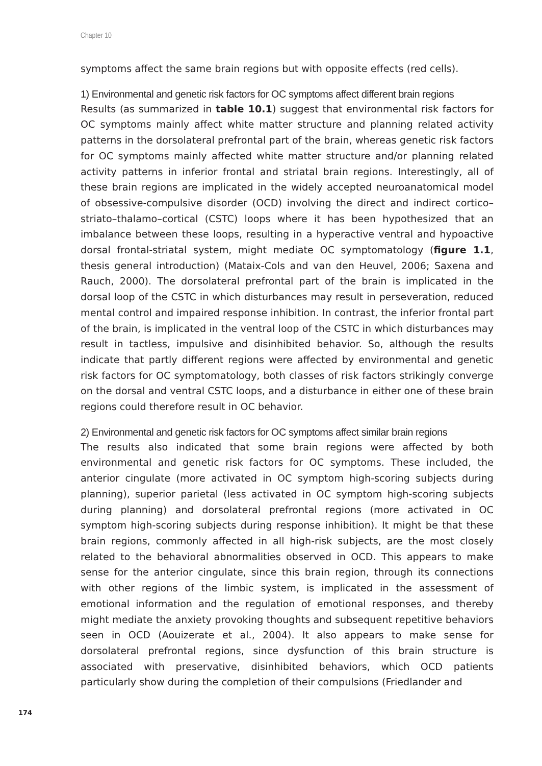Chapter 10
symptoms affect the same brain regions but with opposite effects (red cells).
1) Environmental and genetic risk factors for OC symptoms affect different brain regions
Results (as summarized in table 10.1) suggest that environmental risk factors for OC symptoms mainly affect white matter structure and planning related activity patterns in the dorsolateral prefrontal part of the brain, whereas genetic risk factors for OC symptoms mainly affected white matter structure and/or planning related activity patterns in inferior frontal and striatal brain regions. Interestingly, all of these brain regions are implicated in the widely accepted neuroanatomical model of obsessive-compulsive disorder (OCD) involving the direct and indirect cortico–striato–thalamo–cortical (CSTC) loops where it has been hypothesized that an imbalance between these loops, resulting in a hyperactive ventral and hypoactive dorsal frontal-striatal system, might mediate OC symptomatology (figure 1.1, thesis general introduction) (Mataix-Cols and van den Heuvel, 2006; Saxena and Rauch, 2000). The dorsolateral prefrontal part of the brain is implicated in the dorsal loop of the CSTC in which disturbances may result in perseveration, reduced mental control and impaired response inhibition. In contrast, the inferior frontal part of the brain, is implicated in the ventral loop of the CSTC in which disturbances may result in tactless, impulsive and disinhibited behavior. So, although the results indicate that partly different regions were affected by environmental and genetic risk factors for OC symptomatology, both classes of risk factors strikingly converge on the dorsal and ventral CSTC loops, and a disturbance in either one of these brain regions could therefore result in OC behavior.
2) Environmental and genetic risk factors for OC symptoms affect similar brain regions
The results also indicated that some brain regions were affected by both environmental and genetic risk factors for OC symptoms. These included, the anterior cingulate (more activated in OC symptom high-scoring subjects during planning), superior parietal (less activated in OC symptom high-scoring subjects during planning) and dorsolateral prefrontal regions (more activated in OC symptom high-scoring subjects during response inhibition). It might be that these brain regions, commonly affected in all high-risk subjects, are the most closely related to the behavioral abnormalities observed in OCD. This appears to make sense for the anterior cingulate, since this brain region, through its connections with other regions of the limbic system, is implicated in the assessment of emotional information and the regulation of emotional responses, and thereby might mediate the anxiety provoking thoughts and subsequent repetitive behaviors seen in OCD (Aouizerate et al., 2004). It also appears to make sense for dorsolateral prefrontal regions, since dysfunction of this brain structure is associated with preservative, disinhibited behaviors, which OCD patients particularly show during the completion of their compulsions (Friedlander and
174